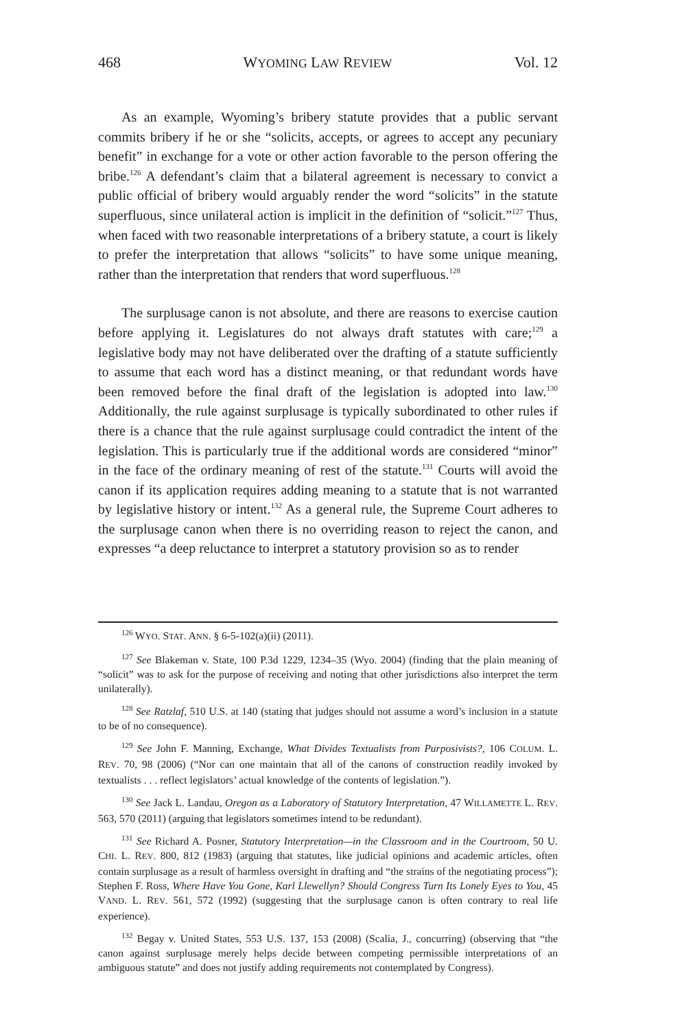468 WYOMING LAW REVIEW Vol. 12
As an example, Wyoming’s bribery statute provides that a public servant commits bribery if he or she “solicits, accepts, or agrees to accept any pecuniary benefit” in exchange for a vote or other action favorable to the person offering the bribe.<sup>126</sup> A defendant’s claim that a bilateral agreement is necessary to convict a public official of bribery would arguably render the word “solicits” in the statute superfluous, since unilateral action is implicit in the definition of “solicit.”<sup>127</sup> Thus, when faced with two reasonable interpretations of a bribery statute, a court is likely to prefer the interpretation that allows “solicits” to have some unique meaning, rather than the interpretation that renders that word superfluous.<sup>128</sup>
The surplusage canon is not absolute, and there are reasons to exercise caution before applying it. Legislatures do not always draft statutes with care;<sup>129</sup> a legislative body may not have deliberated over the drafting of a statute sufficiently to assume that each word has a distinct meaning, or that redundant words have been removed before the final draft of the legislation is adopted into law.<sup>130</sup> Additionally, the rule against surplusage is typically subordinated to other rules if there is a chance that the rule against surplusage could contradict the intent of the legislation. This is particularly true if the additional words are considered “minor” in the face of the ordinary meaning of rest of the statute.<sup>131</sup> Courts will avoid the canon if its application requires adding meaning to a statute that is not warranted by legislative history or intent.<sup>132</sup> As a general rule, the Supreme Court adheres to the surplusage canon when there is no overriding reason to reject the canon, and expresses “a deep reluctance to interpret a statutory provision so as to render
<sup>126</sup> WYO. STAT. ANN. § 6-5-102(a)(ii) (2011).
<sup>127</sup> See Blakeman v. State, 100 P.3d 1229, 1234–35 (Wyo. 2004) (finding that the plain meaning of “solicit” was to ask for the purpose of receiving and noting that other jurisdictions also interpret the term unilaterally).
<sup>128</sup> See Ratzlaf, 510 U.S. at 140 (stating that judges should not assume a word’s inclusion in a statute to be of no consequence).
<sup>129</sup> See John F. Manning, Exchange, What Divides Textualists from Purposivists?, 106 COLUM. L. REV. 70, 98 (2006) (“Nor can one maintain that all of the canons of construction readily invoked by textualists . . . reflect legislators’ actual knowledge of the contents of legislation.”).
<sup>130</sup> See Jack L. Landau, Oregon as a Laboratory of Statutory Interpretation, 47 WILLAMETTE L. REV. 563, 570 (2011) (arguing that legislators sometimes intend to be redundant).
<sup>131</sup> See Richard A. Posner, Statutory Interpretation—in the Classroom and in the Courtroom, 50 U. CHI. L. REV. 800, 812 (1983) (arguing that statutes, like judicial opinions and academic articles, often contain surplusage as a result of harmless oversight in drafting and “the strains of the negotiating process”); Stephen F. Ross, Where Have You Gone, Karl Llewellyn? Should Congress Turn Its Lonely Eyes to You, 45 VAND. L. REV. 561, 572 (1992) (suggesting that the surplusage canon is often contrary to real life experience).
<sup>132</sup> Begay v. United States, 553 U.S. 137, 153 (2008) (Scalia, J., concurring) (observing that “the canon against surplusage merely helps decide between competing permissible interpretations of an ambiguous statute” and does not justify adding requirements not contemplated by Congress).